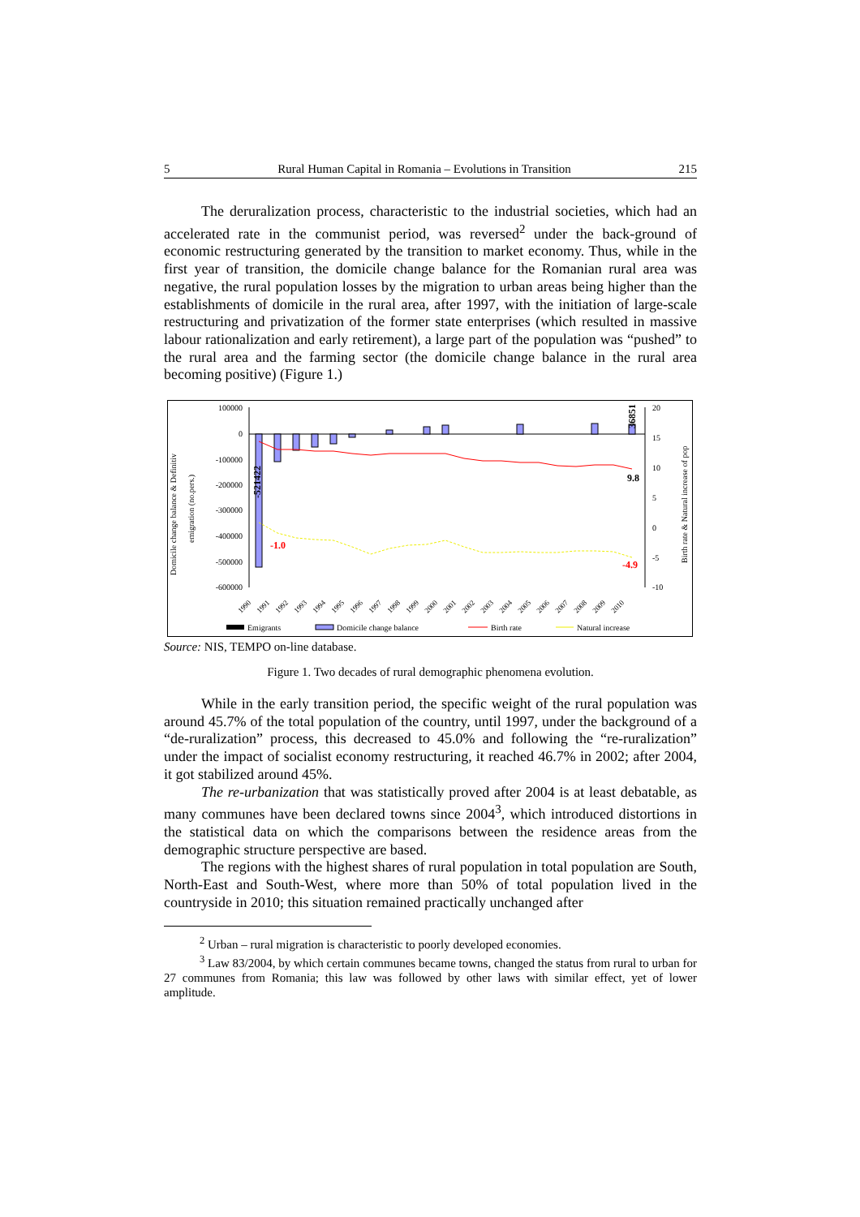5 Rural Human Capital in Romania – Evolutions in Transition 215
The deruralization process, characteristic to the industrial societies, which had an accelerated rate in the communist period, was reversed<sup>2</sup> under the back-ground of economic restructuring generated by the transition to market economy. Thus, while in the first year of transition, the domicile change balance for the Romanian rural area was negative, the rural population losses by the migration to urban areas being higher than the establishments of domicile in the rural area, after 1997, with the initiation of large-scale restructuring and privatization of the former state enterprises (which resulted in massive labour rationalization and early retirement), a large part of the population was “pushed” to the rural area and the farming sector (the domicile change balance in the rural area becoming positive) (Figure 1.)
Domicile change balance & Definitiv
emigration (no.pers.)
Birth rate & Natural increase of pop
100000
0
-100000
-200000
-300000
-400000
-500000
-600000
20
15
10
5
0
-5
-10
-521422
36851
9.8
-1.0
-4.9
1990
1991
1992
1993
1994
1995
1996
1997
1998
1999
2000
2001
2002
2003
2004
2005
2006
2007
2008
2009
2010
Emigrants
Domicile change balance
Birth rate
Natural increase
Source: NIS, TEMPO on-line database.
Figure 1. Two decades of rural demographic phenomena evolution.
While in the early transition period, the specific weight of the rural population was around 45.7% of the total population of the country, until 1997, under the background of a “de-ruralization” process, this decreased to 45.0% and following the “re-ruralization” under the impact of socialist economy restructuring, it reached 46.7% in 2002; after 2004, it got stabilized around 45%.
The re-urbanization that was statistically proved after 2004 is at least debatable, as many communes have been declared towns since 2004<sup>3</sup>, which introduced distortions in the statistical data on which the comparisons between the residence areas from the demographic structure perspective are based.
The regions with the highest shares of rural population in total population are South, North-East and South-West, where more than 50% of total population lived in the countryside in 2010; this situation remained practically unchanged after
<sup>2</sup> Urban – rural migration is characteristic to poorly developed economies.
<sup>3</sup> Law 83/2004, by which certain communes became towns, changed the status from rural to urban for 27 communes from Romania; this law was followed by other laws with similar effect, yet of lower amplitude.